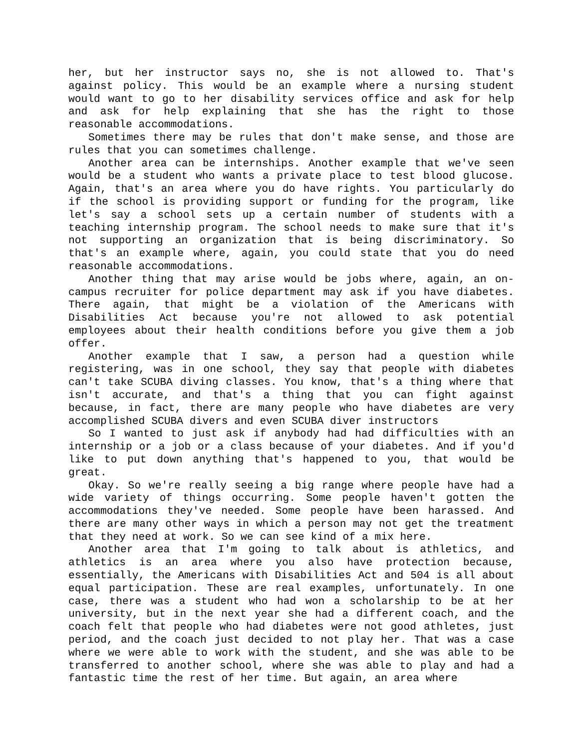her, but her instructor says no, she is not allowed to. That's against policy. This would be an example where a nursing student would want to go to her disability services office and ask for help and ask for help explaining that she has the right to those reasonable accommodations.
Sometimes there may be rules that don't make sense, and those are rules that you can sometimes challenge.
Another area can be internships. Another example that we've seen would be a student who wants a private place to test blood glucose. Again, that's an area where you do have rights. You particularly do if the school is providing support or funding for the program, like let's say a school sets up a certain number of students with a teaching internship program. The school needs to make sure that it's not supporting an organization that is being discriminatory. So that's an example where, again, you could state that you do need reasonable accommodations.
Another thing that may arise would be jobs where, again, an on-campus recruiter for police department may ask if you have diabetes. There again, that might be a violation of the Americans with Disabilities Act because you're not allowed to ask potential employees about their health conditions before you give them a job offer.
Another example that I saw, a person had a question while registering, was in one school, they say that people with diabetes can't take SCUBA diving classes. You know, that's a thing where that isn't accurate, and that's a thing that you can fight against because, in fact, there are many people who have diabetes are very accomplished SCUBA divers and even SCUBA diver instructors
So I wanted to just ask if anybody had had difficulties with an internship or a job or a class because of your diabetes. And if you'd like to put down anything that's happened to you, that would be great.
Okay. So we're really seeing a big range where people have had a wide variety of things occurring. Some people haven't gotten the accommodations they've needed. Some people have been harassed. And there are many other ways in which a person may not get the treatment that they need at work. So we can see kind of a mix here.
Another area that I'm going to talk about is athletics, and athletics is an area where you also have protection because, essentially, the Americans with Disabilities Act and 504 is all about equal participation. These are real examples, unfortunately. In one case, there was a student who had won a scholarship to be at her university, but in the next year she had a different coach, and the coach felt that people who had diabetes were not good athletes, just period, and the coach just decided to not play her. That was a case where we were able to work with the student, and she was able to be transferred to another school, where she was able to play and had a fantastic time the rest of her time. But again, an area where